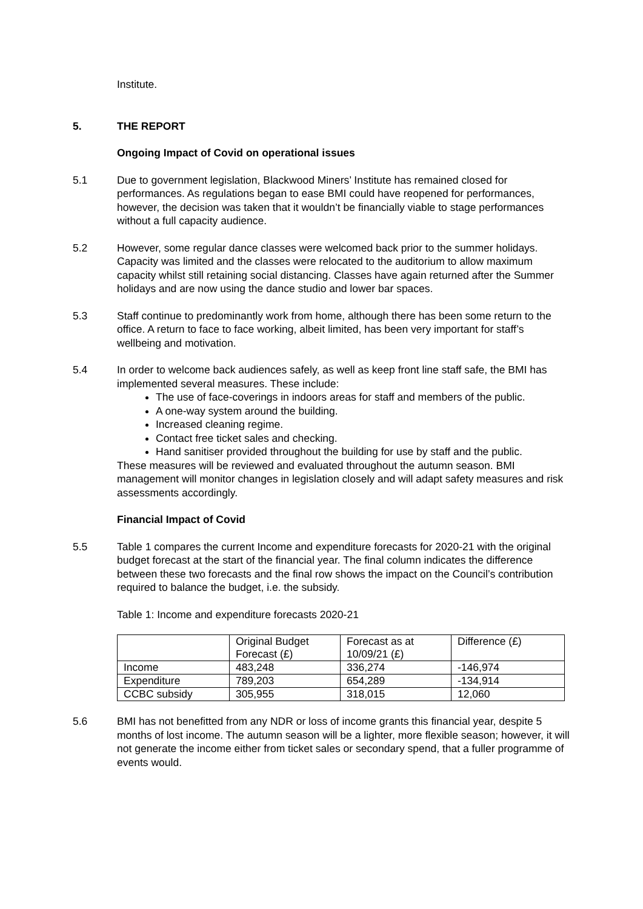Institute.
5. THE REPORT
Ongoing Impact of Covid on operational issues
5.1 Due to government legislation, Blackwood Miners’ Institute has remained closed for performances. As regulations began to ease BMI could have reopened for performances, however, the decision was taken that it wouldn’t be financially viable to stage performances without a full capacity audience.
5.2 However, some regular dance classes were welcomed back prior to the summer holidays. Capacity was limited and the classes were relocated to the auditorium to allow maximum capacity whilst still retaining social distancing. Classes have again returned after the Summer holidays and are now using the dance studio and lower bar spaces.
5.3 Staff continue to predominantly work from home, although there has been some return to the office. A return to face to face working, albeit limited, has been very important for staff’s wellbeing and motivation.
5.4 In order to welcome back audiences safely, as well as keep front line staff safe, the BMI has implemented several measures. These include:
The use of face-coverings in indoors areas for staff and members of the public.
A one-way system around the building.
Increased cleaning regime.
Contact free ticket sales and checking.
Hand sanitiser provided throughout the building for use by staff and the public.
These measures will be reviewed and evaluated throughout the autumn season. BMI management will monitor changes in legislation closely and will adapt safety measures and risk assessments accordingly.
Financial Impact of Covid
5.5 Table 1 compares the current Income and expenditure forecasts for 2020-21 with the original budget forecast at the start of the financial year. The final column indicates the difference between these two forecasts and the final row shows the impact on the Council’s contribution required to balance the budget, i.e. the subsidy.
Table 1: Income and expenditure forecasts 2020-21
| | Original Budget Forecast (£) | Forecast as at 10/09/21 (£) | Difference (£) |
| Income | 483,248 | 336,274 | -146,974 |
| Expenditure | 789,203 | 654,289 | -134,914 |
| CCBC subsidy | 305,955 | 318,015 | 12,060 |
5.6 BMI has not benefitted from any NDR or loss of income grants this financial year, despite 5 months of lost income. The autumn season will be a lighter, more flexible season; however, it will not generate the income either from ticket sales or secondary spend, that a fuller programme of events would.